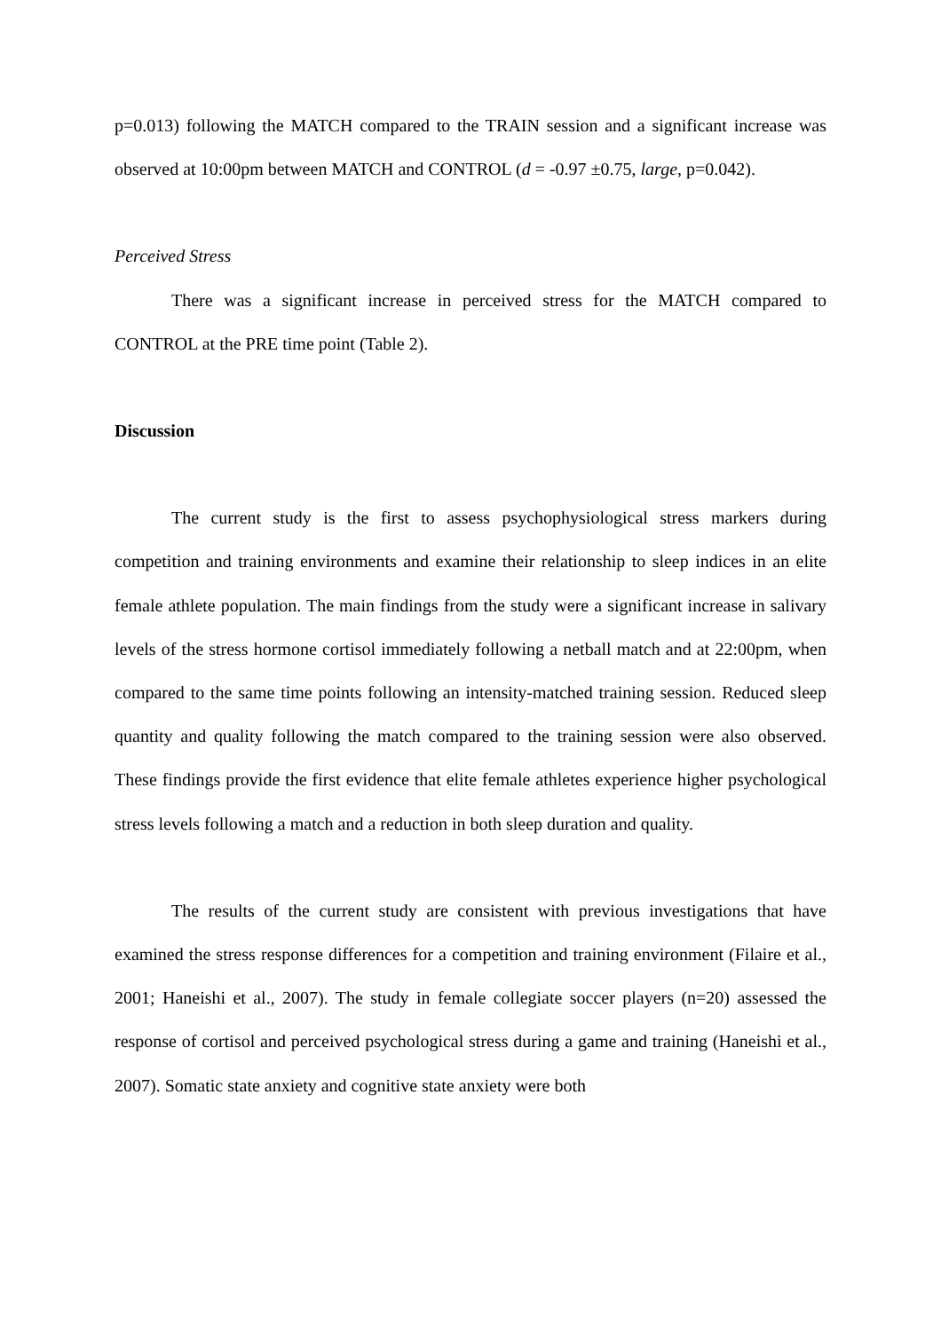p=0.013) following the MATCH compared to the TRAIN session and a significant increase was observed at 10:00pm between MATCH and CONTROL (d = -0.97 ±0.75, large, p=0.042).
Perceived Stress
There was a significant increase in perceived stress for the MATCH compared to CONTROL at the PRE time point (Table 2).
Discussion
The current study is the first to assess psychophysiological stress markers during competition and training environments and examine their relationship to sleep indices in an elite female athlete population. The main findings from the study were a significant increase in salivary levels of the stress hormone cortisol immediately following a netball match and at 22:00pm, when compared to the same time points following an intensity-matched training session. Reduced sleep quantity and quality following the match compared to the training session were also observed. These findings provide the first evidence that elite female athletes experience higher psychological stress levels following a match and a reduction in both sleep duration and quality.
The results of the current study are consistent with previous investigations that have examined the stress response differences for a competition and training environment (Filaire et al., 2001; Haneishi et al., 2007). The study in female collegiate soccer players (n=20) assessed the response of cortisol and perceived psychological stress during a game and training (Haneishi et al., 2007). Somatic state anxiety and cognitive state anxiety were both